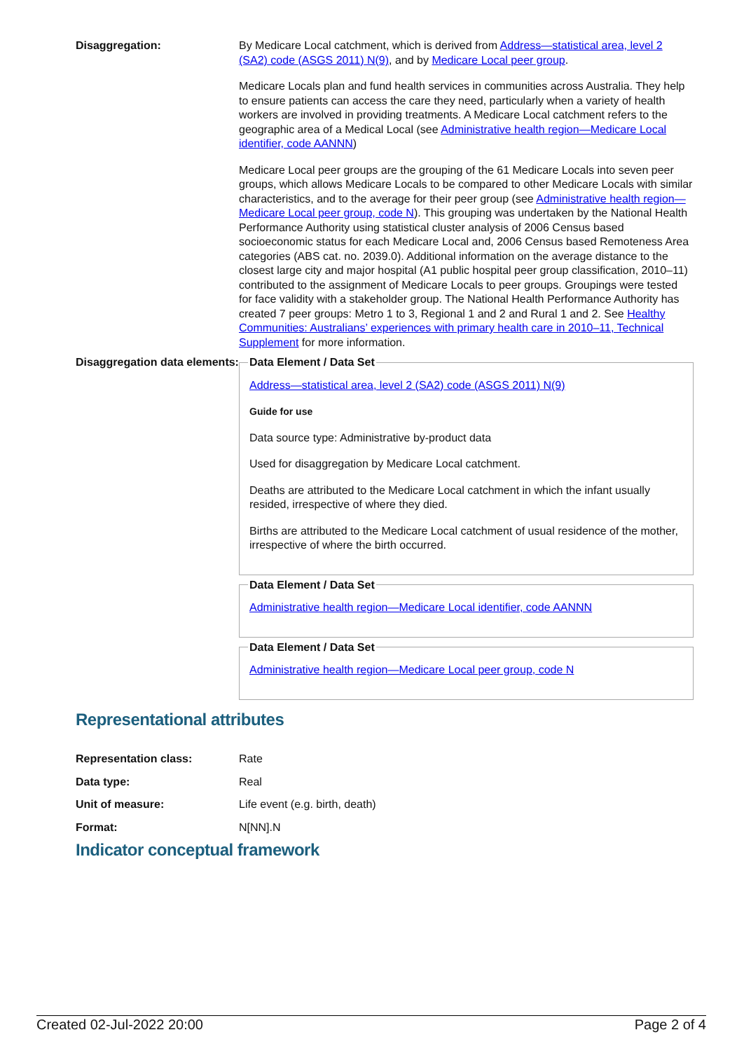Disaggregation: By Medicare Local catchment, which is derived from Address—statistical area, level 2 (SA2) code (ASGS 2011) N(9), and by Medicare Local peer group.
Medicare Locals plan and fund health services in communities across Australia. They help to ensure patients can access the care they need, particularly when a variety of health workers are involved in providing treatments. A Medicare Local catchment refers to the geographic area of a Medical Local (see Administrative health region—Medicare Local identifier, code AANNN)
Medicare Local peer groups are the grouping of the 61 Medicare Locals into seven peer groups, which allows Medicare Locals to be compared to other Medicare Locals with similar characteristics, and to the average for their peer group (see Administrative health region—Medicare Local peer group, code N). This grouping was undertaken by the National Health Performance Authority using statistical cluster analysis of 2006 Census based socioeconomic status for each Medicare Local and, 2006 Census based Remoteness Area categories (ABS cat. no. 2039.0). Additional information on the average distance to the closest large city and major hospital (A1 public hospital peer group classification, 2010–11) contributed to the assignment of Medicare Locals to peer groups. Groupings were tested for face validity with a stakeholder group. The National Health Performance Authority has created 7 peer groups: Metro 1 to 3, Regional 1 and 2 and Rural 1 and 2. See Healthy Communities: Australians’ experiences with primary health care in 2010–11, Technical Supplement for more information.
Disaggregation data elements:
Data Element / Data Set
Address—statistical area, level 2 (SA2) code (ASGS 2011) N(9)
Guide for use
Data source type: Administrative by-product data
Used for disaggregation by Medicare Local catchment.
Deaths are attributed to the Medicare Local catchment in which the infant usually resided, irrespective of where they died.
Births are attributed to the Medicare Local catchment of usual residence of the mother, irrespective of where the birth occurred.
Data Element / Data Set
Administrative health region—Medicare Local identifier, code AANNN
Data Element / Data Set
Administrative health region—Medicare Local peer group, code N
Representational attributes
Representation class: Rate
Data type: Real
Unit of measure: Life event (e.g. birth, death)
Format: N[NN].N
Indicator conceptual framework
Created 02-Jul-2022 20:00 Page 2 of 4